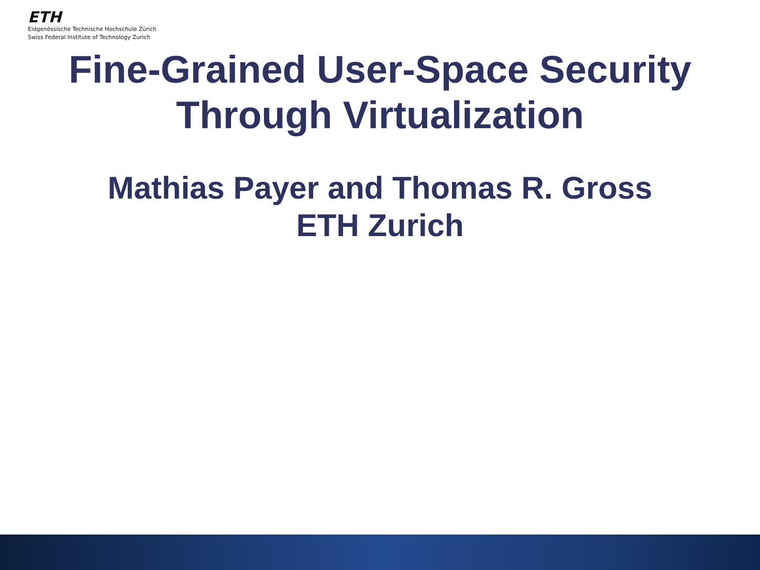ETH
Eidgenössische Technische Hochschule Zürich
Swiss Federal Institute of Technology Zurich
Fine-Grained User-Space Security
Through Virtualization
Mathias Payer and Thomas R. Gross
ETH Zurich